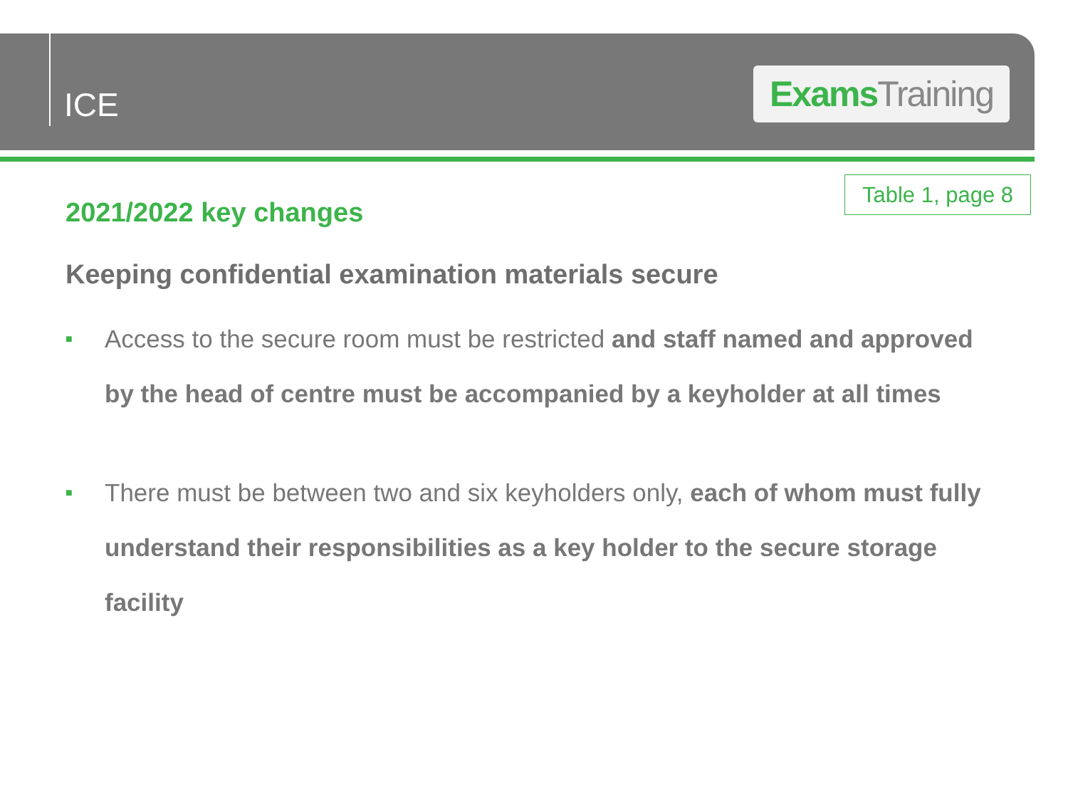ICE
Exams Training
Table 1, page 8
2021/2022 key changes
Keeping confidential examination materials secure
■ Access to the secure room must be restricted and staff named and approved by the head of centre must be accompanied by a keyholder at all times
■ There must be between two and six keyholders only, each of whom must fully understand their responsibilities as a key holder to the secure storage facility